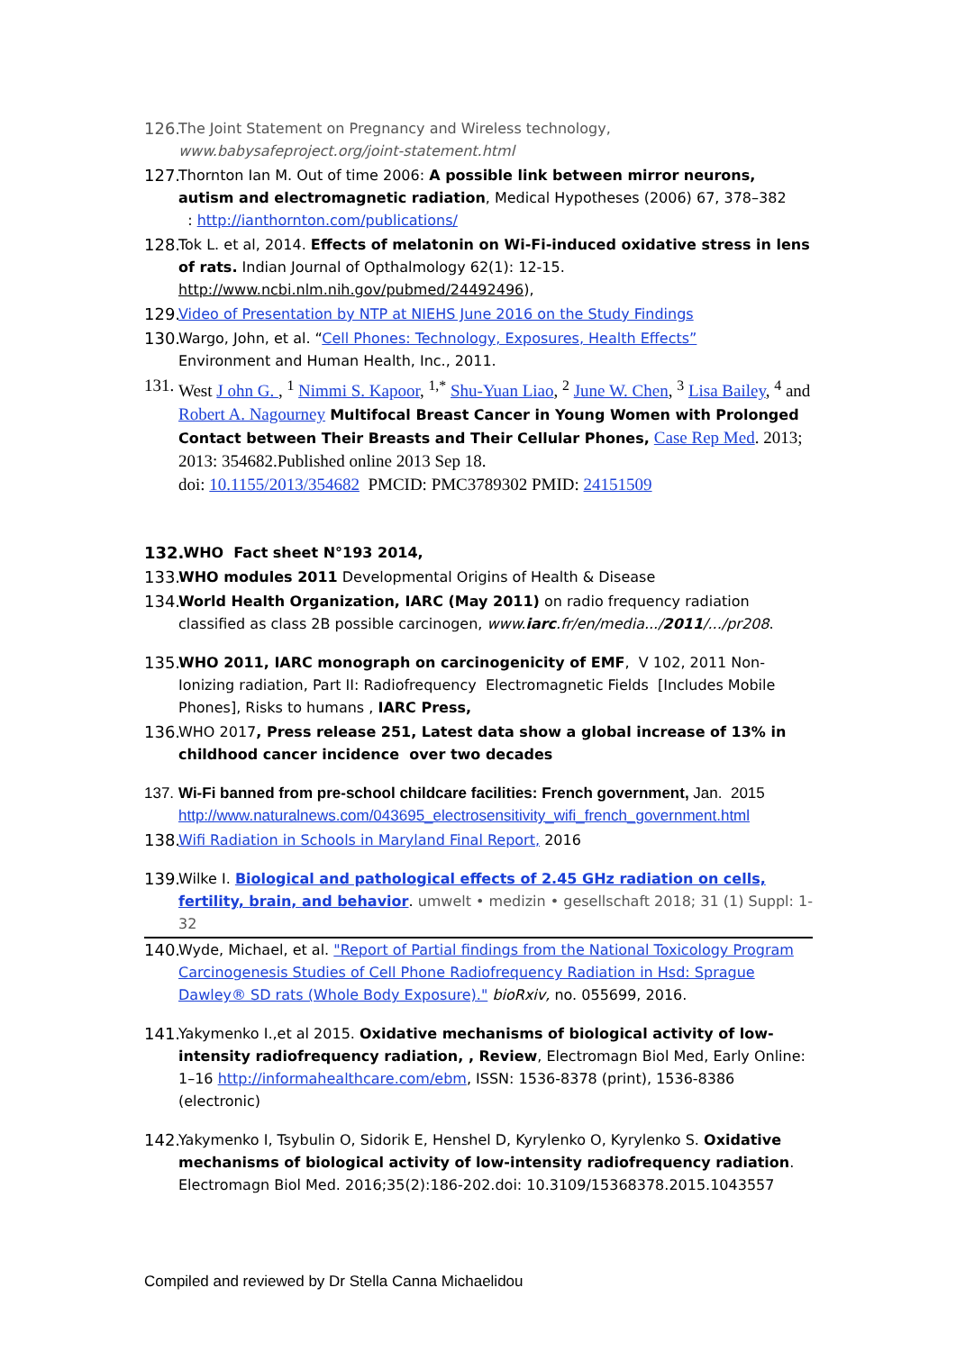126.
The Joint Statement on Pregnancy and Wireless technology,
www.babysafeproject.org/joint-statement.html
127.
Thornton Ian M. Out of time 2006: A possible link between mirror neurons, autism and electromagnetic radiation, Medical Hypotheses (2006) 67, 378–382
: http://ianthornton.com/publications/
128.
Tok L. et al, 2014. Effects of melatonin on Wi-Fi-induced oxidative stress in lens of rats. Indian Journal of Opthalmology 62(1): 12-15. http://www.ncbi.nlm.nih.gov/pubmed/24492496),
129.
Video of Presentation by NTP at NIEHS June 2016 on the Study Findings
130.
Wargo, John, et al. “Cell Phones: Technology, Exposures, Health Effects”
Environment and Human Health, Inc., 2011.
131.
West J ohn G. , <sup>1</sup> Nimmi S. Kapoor, <sup>1,*</sup> Shu-Yuan Liao, <sup>2</sup> June W. Chen, <sup>3</sup> Lisa Bailey, <sup>4</sup> and Robert A. Nagourney Multifocal Breast Cancer in Young Women with Prolonged Contact between Their Breasts and Their Cellular Phones, Case Rep Med. 2013; 2013: 354682.Published online 2013 Sep 18.
doi: 10.1155/2013/354682 PMCID: PMC3789302 PMID: 24151509
132.
WHO Fact sheet N°193 2014,
133.
WHO modules 2011 Developmental Origins of Health & Disease
134.
World Health Organization, IARC (May 2011) on radio frequency radiation classified as class 2B possible carcinogen, www.iarc.fr/en/media.../2011/.../pr208.
135.
WHO 2011, IARC monograph on carcinogenicity of EMF, V 102, 2011 Non-Ionizing radiation, Part II: Radiofrequency Electromagnetic Fields [Includes Mobile Phones], Risks to humans , IARC Press,
136.
WHO 2017, Press release 251, Latest data show a global increase of 13% in childhood cancer incidence over two decades
137.
Wi-Fi banned from pre-school childcare facilities: French government, Jan. 2015 http://www.naturalnews.com/043695_electrosensitivity_wifi_french_government.html
138.
Wifi Radiation in Schools in Maryland Final Report, 2016
139.
Wilke I. Biological and pathological effects of 2.45 GHz radiation on cells, fertility, brain, and behavior. umwelt • medizin • gesellschaft 2018; 31 (1) Suppl: 1-32
140.
Wyde, Michael, et al. "Report of Partial findings from the National Toxicology Program Carcinogenesis Studies of Cell Phone Radiofrequency Radiation in Hsd: Sprague Dawley® SD rats (Whole Body Exposure)." bioRxiv, no. 055699, 2016.
141.
Yakymenko I.,et al 2015. Oxidative mechanisms of biological activity of low-intensity radiofrequency radiation, , Review, Electromagn Biol Med, Early Online: 1–16 http://informahealthcare.com/ebm, ISSN: 1536-8378 (print), 1536-8386 (electronic)
142.
Yakymenko I, Tsybulin O, Sidorik E, Henshel D, Kyrylenko O, Kyrylenko S. Oxidative mechanisms of biological activity of low-intensity radiofrequency radiation. Electromagn Biol Med. 2016;35(2):186-202.doi: 10.3109/15368378.2015.1043557
Compiled and reviewed by Dr Stella Canna Michaelidou